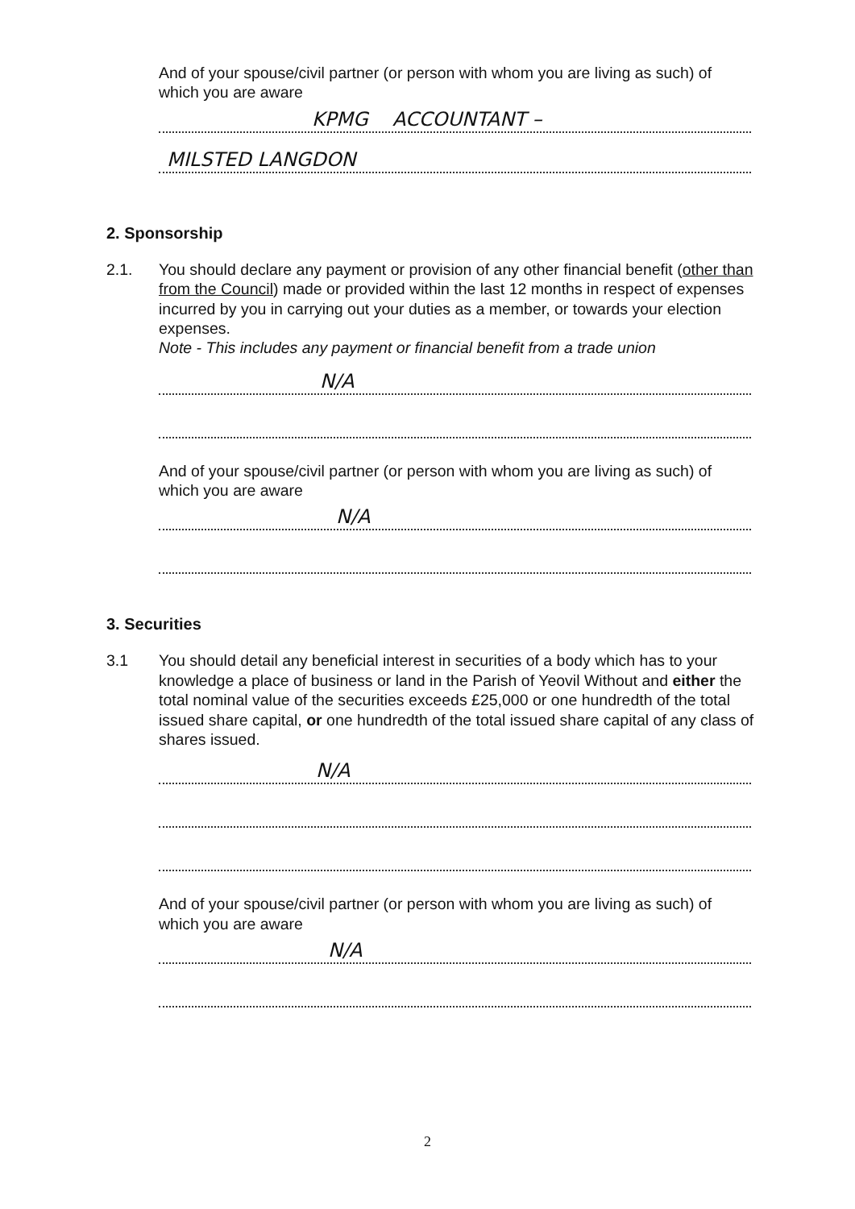And of your spouse/civil partner (or person with whom you are living as such) of which you are aware
KPMG ACCOUNTANT –
MILSTED LANGDON
2. Sponsorship
2.1. You should declare any payment or provision of any other financial benefit (other than from the Council) made or provided within the last 12 months in respect of expenses incurred by you in carrying out your duties as a member, or towards your election expenses.
Note - This includes any payment or financial benefit from a trade union
N/A
And of your spouse/civil partner (or person with whom you are living as such) of which you are aware
N/A
3. Securities
3.1 You should detail any beneficial interest in securities of a body which has to your knowledge a place of business or land in the Parish of Yeovil Without and either the total nominal value of the securities exceeds £25,000 or one hundredth of the total issued share capital, or one hundredth of the total issued share capital of any class of shares issued.
N/A
And of your spouse/civil partner (or person with whom you are living as such) of which you are aware
N/A
2